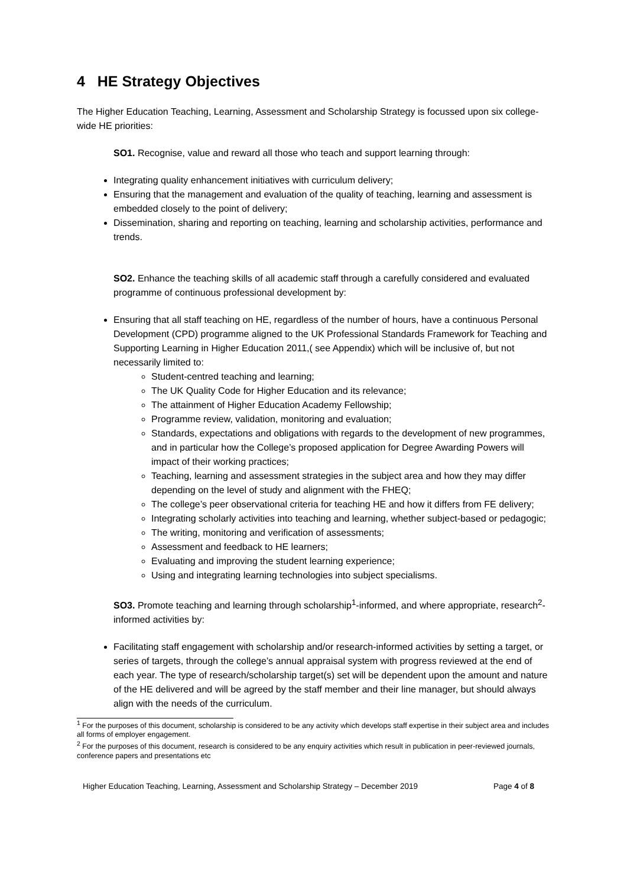4 HE Strategy Objectives
The Higher Education Teaching, Learning, Assessment and Scholarship Strategy is focussed upon six college-wide HE priorities:
SO1. Recognise, value and reward all those who teach and support learning through:
Integrating quality enhancement initiatives with curriculum delivery;
Ensuring that the management and evaluation of the quality of teaching, learning and assessment is embedded closely to the point of delivery;
Dissemination, sharing and reporting on teaching, learning and scholarship activities, performance and trends.
SO2. Enhance the teaching skills of all academic staff through a carefully considered and evaluated programme of continuous professional development by:
Ensuring that all staff teaching on HE, regardless of the number of hours, have a continuous Personal Development (CPD) programme aligned to the UK Professional Standards Framework for Teaching and Supporting Learning in Higher Education 2011,( see Appendix) which will be inclusive of, but not necessarily limited to:
Student-centred teaching and learning;
The UK Quality Code for Higher Education and its relevance;
The attainment of Higher Education Academy Fellowship;
Programme review, validation, monitoring and evaluation;
Standards, expectations and obligations with regards to the development of new programmes, and in particular how the College’s proposed application for Degree Awarding Powers will impact of their working practices;
Teaching, learning and assessment strategies in the subject area and how they may differ depending on the level of study and alignment with the FHEQ;
The college’s peer observational criteria for teaching HE and how it differs from FE delivery;
Integrating scholarly activities into teaching and learning, whether subject-based or pedagogic;
The writing, monitoring and verification of assessments;
Assessment and feedback to HE learners;
Evaluating and improving the student learning experience;
Using and integrating learning technologies into subject specialisms.
SO3. Promote teaching and learning through scholarship<sup>1</sup>-informed, and where appropriate, research<sup>2</sup>-informed activities by:
Facilitating staff engagement with scholarship and/or research-informed activities by setting a target, or series of targets, through the college’s annual appraisal system with progress reviewed at the end of each year. The type of research/scholarship target(s) set will be dependent upon the amount and nature of the HE delivered and will be agreed by the staff member and their line manager, but should always align with the needs of the curriculum.
<sup>1</sup> For the purposes of this document, scholarship is considered to be any activity which develops staff expertise in their subject area and includes all forms of employer engagement.
<sup>2</sup> For the purposes of this document, research is considered to be any enquiry activities which result in publication in peer-reviewed journals, conference papers and presentations etc
Higher Education Teaching, Learning, Assessment and Scholarship Strategy – December 2019 Page 4 of 8